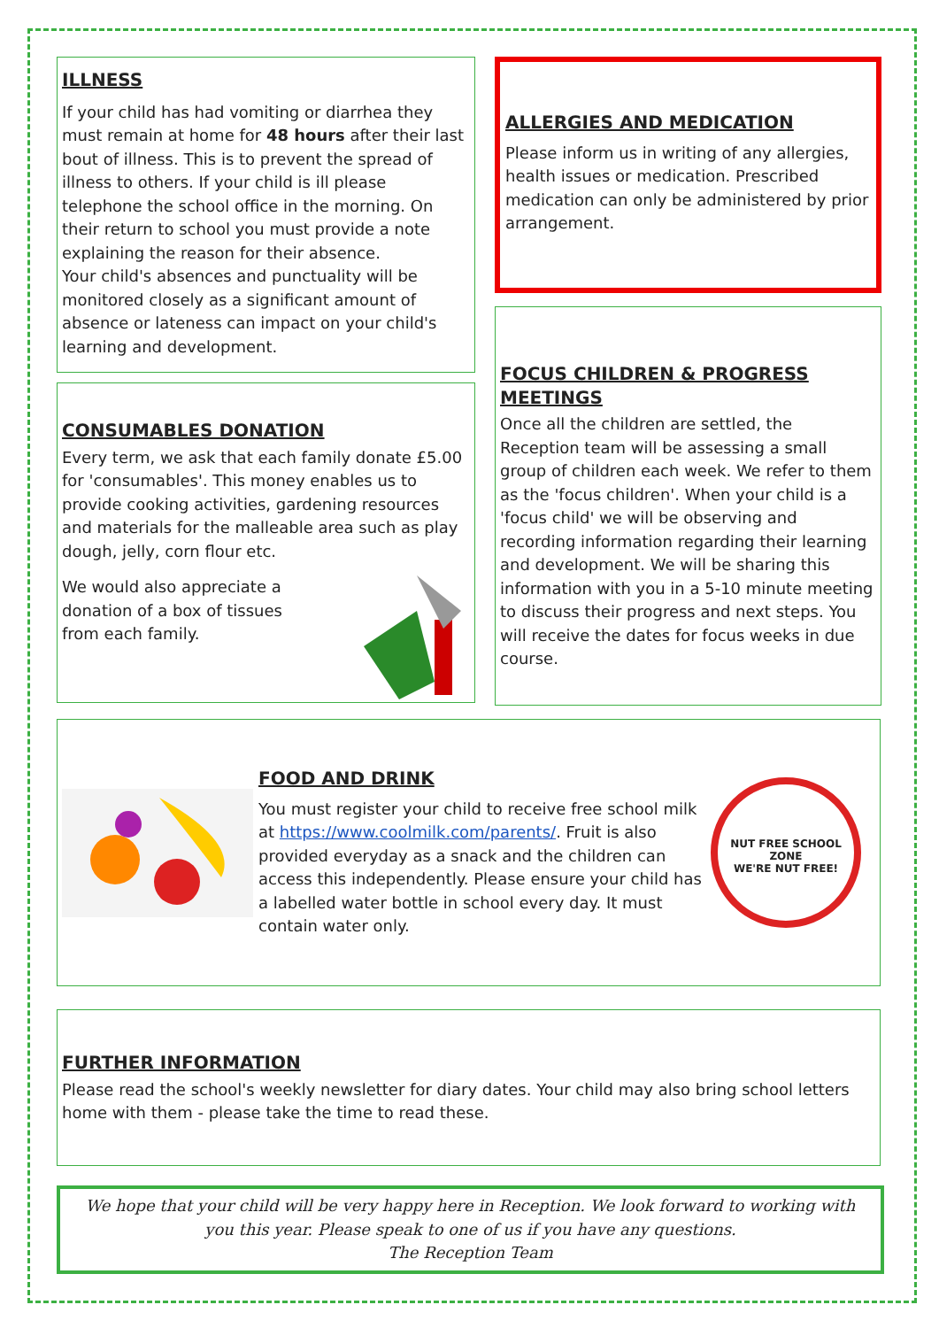ILLNESS
If your child has had vomiting or diarrhea they must remain at home for 48 hours after their last bout of illness. This is to prevent the spread of illness to others. If your child is ill please telephone the school office in the morning. On their return to school you must provide a note explaining the reason for their absence.
Your child's absences and punctuality will be monitored closely as a significant amount of absence or lateness can impact on your child's learning and development.
CONSUMABLES DONATION
Every term, we ask that each family donate £5.00 for 'consumables'. This money enables us to provide cooking activities, gardening resources and materials for the malleable area such as play dough, jelly, corn flour etc.
We would also appreciate a donation of a box of tissues from each family.
ALLERGIES AND MEDICATION
Please inform us in writing of any allergies, health issues or medication. Prescribed medication can only be administered by prior arrangement.
FOCUS CHILDREN & PROGRESS MEETINGS
Once all the children are settled, the Reception team will be assessing a small group of children each week. We refer to them as the 'focus children'. When your child is a 'focus child' we will be observing and recording information regarding their learning and development. We will be sharing this information with you in a 5-10 minute meeting to discuss their progress and next steps. You will receive the dates for focus weeks in due course.
FOOD AND DRINK
You must register your child to receive free school milk at https://www.coolmilk.com/parents/. Fruit is also provided everyday as a snack and the children can access this independently. Please ensure your child has a labelled water bottle in school every day. It must contain water only.
NUT FREE SCHOOL ZONE
WE'RE NUT FREE!
FURTHER INFORMATION
Please read the school's weekly newsletter for diary dates. Your child may also bring school letters home with them - please take the time to read these.
We hope that your child will be very happy here in Reception. We look forward to working with you this year. Please speak to one of us if you have any questions.
The Reception Team